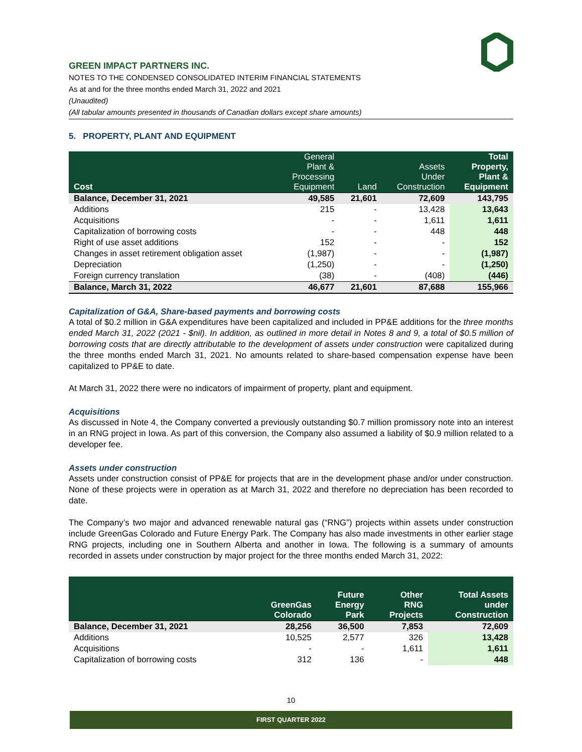GREEN IMPACT PARTNERS INC.
NOTES TO THE CONDENSED CONSOLIDATED INTERIM FINANCIAL STATEMENTS
As at and for the three months ended March 31, 2022 and 2021
(Unaudited)
(All tabular amounts presented in thousands of Canadian dollars except share amounts)
5. PROPERTY, PLANT AND EQUIPMENT
| Cost | General Plant & Processing Equipment | Land | Assets Under Construction | Total Property, Plant & Equipment |
| --- | --- | --- | --- | --- |
| Balance, December 31, 2021 | 49,585 | 21,601 | 72,609 | 143,795 |
| Additions | 215 | - | 13,428 | 13,643 |
| Acquisitions | - | - | 1,611 | 1,611 |
| Capitalization of borrowing costs | - | - | 448 | 448 |
| Right of use asset additions | 152 | - | - | 152 |
| Changes in asset retirement obligation asset | (1,987) | - | - | (1,987) |
| Depreciation | (1,250) | - | - | (1,250) |
| Foreign currency translation | (38) | - | (408) | (446) |
| Balance, March 31, 2022 | 46,677 | 21,601 | 87,688 | 155,966 |
Capitalization of G&A, Share-based payments and borrowing costs
A total of $0.2 million in G&A expenditures have been capitalized and included in PP&E additions for the three months ended March 31, 2022 (2021 - $nil). In addition, as outlined in more detail in Notes 8 and 9, a total of $0.5 million of borrowing costs that are directly attributable to the development of assets under construction were capitalized during the three months ended March 31, 2021. No amounts related to share-based compensation expense have been capitalized to PP&E to date.
At March 31, 2022 there were no indicators of impairment of property, plant and equipment.
Acquisitions
As discussed in Note 4, the Company converted a previously outstanding $0.7 million promissory note into an interest in an RNG project in Iowa. As part of this conversion, the Company also assumed a liability of $0.9 million related to a developer fee.
Assets under construction
Assets under construction consist of PP&E for projects that are in the development phase and/or under construction. None of these projects were in operation as at March 31, 2022 and therefore no depreciation has been recorded to date.
The Company’s two major and advanced renewable natural gas (“RNG”) projects within assets under construction include GreenGas Colorado and Future Energy Park. The Company has also made investments in other earlier stage RNG projects, including one in Southern Alberta and another in Iowa. The following is a summary of amounts recorded in assets under construction by major project for the three months ended March 31, 2022:
| | GreenGas Colorado | Future Energy Park | Other RNG Projects | Total Assets under Construction |
| --- | --- | --- | --- | --- |
| Balance, December 31, 2021 | 28,256 | 36,500 | 7,853 | 72,609 |
| Additions | 10,525 | 2,577 | 326 | 13,428 |
| Acquisitions | - | - | 1,611 | 1,611 |
| Capitalization of borrowing costs | 312 | 136 | - | 448 |
10
FIRST QUARTER 2022